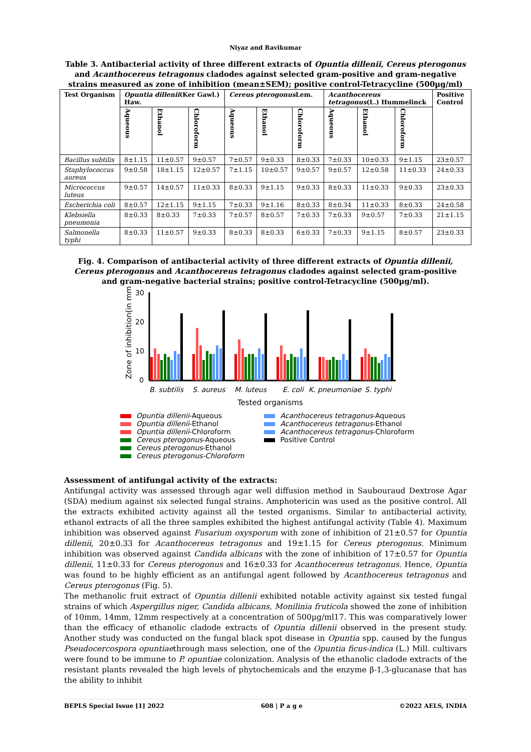Niyaz and Ravikumar
Table 3. Antibacterial activity of three different extracts of Opuntia dillenii, Cereus pterogonus and Acanthocereus tetragonus cladodes against selected gram-positive and gram-negative strains measured as zone of inhibition (mean±SEM); positive control-Tetracycline (500µg/ml)
| Test Organism | Opuntia dillenii (Ker Gawl.) Haw. | | | Cereus pterogonus Lem. | | | Acanthocereus tetragonus (L.) Hummelinck | | | Positive Control |
| --- | --- | --- | --- | --- | --- | --- | --- | --- | --- | --- |
| | Aqueous | Ethanol | Chloroform | Aqueous | Ethanol | Chloroform | Aqueous | Ethanol | Chloroform | |
| Bacillus subtilis | 8±1.15 | 11±0.57 | 9±0.57 | 7±0.57 | 9±0.33 | 8±0.33 | 7±0.33 | 10±0.33 | 9±1.15 | 23±0.57 |
| Staphylococcus aureus | 9±0.58 | 18±1.15 | 12±0.57 | 7±1.15 | 10±0.57 | 9±0.57 | 9±0.57 | 12±0.58 | 11±0.33 | 24±0.33 |
| Micrococcus luteus | 9±0.57 | 14±0.57 | 11±0.33 | 8±0.33 | 9±1.15 | 9±0.33 | 8±0.33 | 11±0.33 | 9±0.33 | 23±0.33 |
| Escherichia coli | 8±0.57 | 12±1.15 | 9±1.15 | 7±0.33 | 9±1.16 | 8±0.33 | 8±0.34 | 11±0.33 | 8±0.33 | 24±0.58 |
| Klebsiella pneumonia | 8±0.33 | 8±0.33 | 7±0.33 | 7±0.57 | 8±0.57 | 7±0.33 | 7±0.33 | 9±0.57 | 7±0.33 | 21±1.15 |
| Salmonella typhi | 8±0.33 | 11±0.57 | 9±0.33 | 8±0.33 | 8±0.33 | 6±0.33 | 7±0.33 | 9±1.15 | 8±0.57 | 23±0.33 |
Fig. 4. Comparison of antibacterial activity of three different extracts of Opuntia dillenii, Cereus pterogonus and Acanthocereus tetragonus cladodes against selected gram-positive and gram-negative bacterial strains; positive control-Tetracycline (500µg/ml).
30
20
10
0
Zone of inhibition(in mm)
B. subtilis
S. aureus
M. luteus
E. coli
K. pneumoniae
S. typhi
Tested organisms
Opuntia dillenii-Aqueous
Opuntia dillenii-Ethanol
Opuntia dillenii-Chloroform
Cereus pterogonus-Aqueous
Cereus pterogonus-Ethanol
Cereus pterogonus-Chloroform
Acanthocereus tetragonus-Aqueous
Acanthocereus tetragonus-Ethanol
Acanthocereus tetragonus-Chloroform
Positive Control
Assessment of antifungal activity of the extracts:
Antifungal activity was assessed through agar well diffusion method in Saubouraud Dextrose Agar (SDA) medium against six selected fungal strains. Amphotericin was used as the positive control. All the extracts exhibited activity against all the tested organisms. Similar to antibacterial activity, ethanol extracts of all the three samples exhibited the highest antifungal activity (Table 4). Maximum inhibition was observed against Fusarium oxysporum with zone of inhibition of 21±0.57 for Opuntia dillenii, 20±0.33 for Acanthocereus tetragonus and 19±1.15 for Cereus pterogonus. Minimum inhibition was observed against Candida albicans with the zone of inhibition of 17±0.57 for Opuntia dillenii, 11±0.33 for Cereus pterogonus and 16±0.33 for Acanthocereus tetragonus. Hence, Opuntia was found to be highly efficient as an antifungal agent followed by Acanthocereus tetragonus and Cereus pterogonus (Fig. 5).
The methanolic fruit extract of Opuntia dillenii exhibited notable activity against six tested fungal strains of which Aspergillus niger, Candida albicans, Monilinia fruticola showed the zone of inhibition of 10mm, 14mm, 12mm respectively at a concentration of 500µg/ml17. This was comparatively lower than the efficacy of ethanolic cladode extracts of Opuntia dillenii observed in the present study. Another study was conducted on the fungal black spot disease in Opuntia spp. caused by the fungus Pseudocercospora opuntiaethrough mass selection, one of the Opuntia ficus-indica (L.) Mill. cultivars were found to be immune to P. opuntiae colonization. Analysis of the ethanolic cladode extracts of the resistant plants revealed the high levels of phytochemicals and the enzyme β-1,3-glucanase that has the ability to inhibit
BEPLS Special Issue [1] 2022 608 | P a g e ©2022 AELS, INDIA